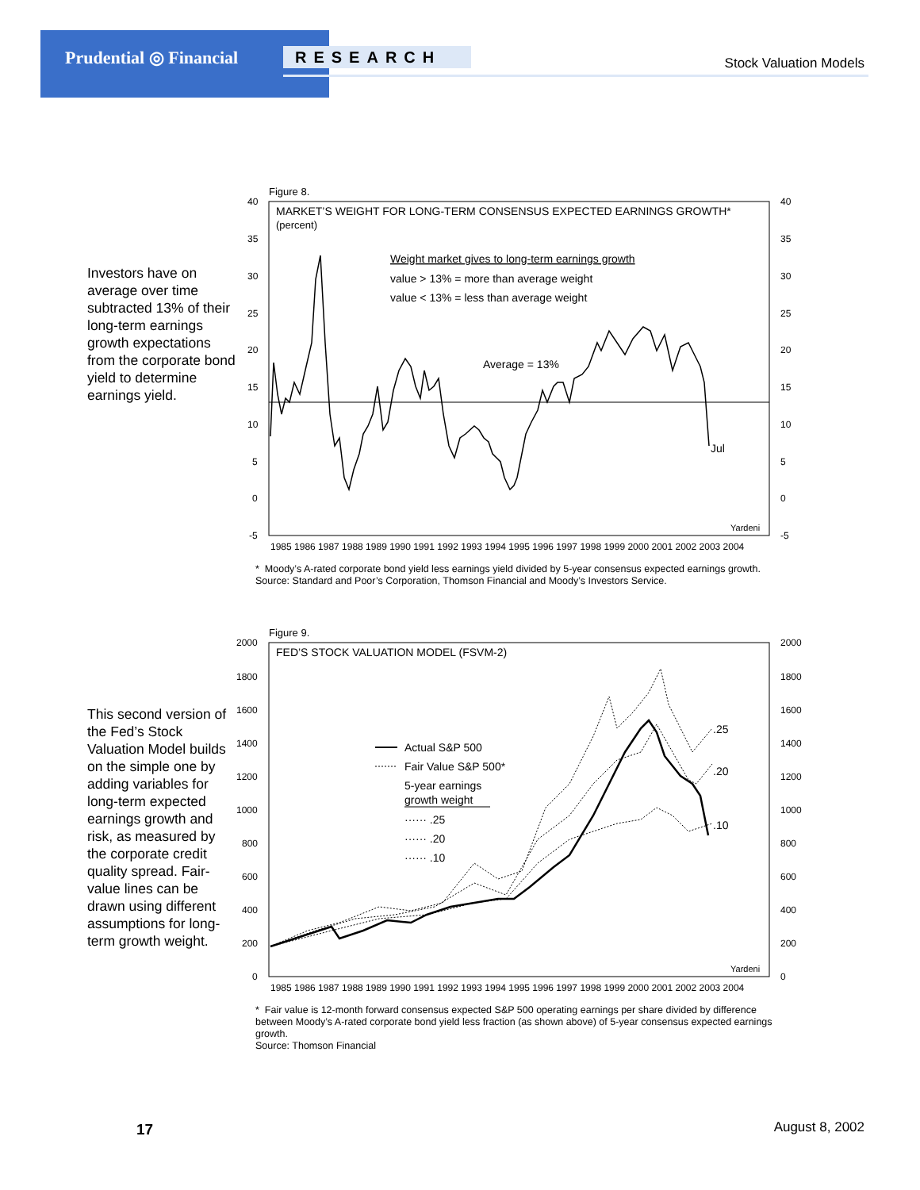Prudential ◎ Financial RESEARCH Stock Valuation Models
Investors have on average over time subtracted 13% of their long-term earnings growth expectations from the corporate bond yield to determine earnings yield.
Figure 8.
MARKET’S WEIGHT FOR LONG-TERM CONSENSUS EXPECTED EARNINGS GROWTH*
(percent)
Weight market gives to long-term earnings growth
value > 13% = more than average weight
value < 13% = less than average weight
Average = 13%
Jul
Yardeni
40
35
30
25
20
15
10
5
0
-5
40
35
30
25
20
15
10
5
0
-5
1985 1986 1987 1988 1989 1990 1991 1992 1993 1994 1995 1996 1997 1998 1999 2000 2001 2002 2003 2004
* Moody’s A-rated corporate bond yield less earnings yield divided by 5-year consensus expected earnings growth.
Source: Standard and Poor’s Corporation, Thomson Financial and Moody’s Investors Service.
This second version of the Fed’s Stock Valuation Model builds on the simple one by adding variables for long-term expected earnings growth and risk, as measured by the corporate credit quality spread. Fair-value lines can be drawn using different assumptions for long-term growth weight.
Figure 9.
FED’S STOCK VALUATION MODEL (FSVM-2)
Actual S&P 500
Fair Value S&P 500*
5-year earnings
growth weight
······ .25
······ .20
······ .10
.25
.20
.10
Yardeni
2000
1800
1600
1400
1200
1000
800
600
400
200
0
2000
1800
1600
1400
1200
1000
800
600
400
200
0
1985 1986 1987 1988 1989 1990 1991 1992 1993 1994 1995 1996 1997 1998 1999 2000 2001 2002 2003 2004
* Fair value is 12-month forward consensus expected S&P 500 operating earnings per share divided by difference between Moody’s A-rated corporate bond yield less fraction (as shown above) of 5-year consensus expected earnings growth.
Source: Thomson Financial
17 August 8, 2002